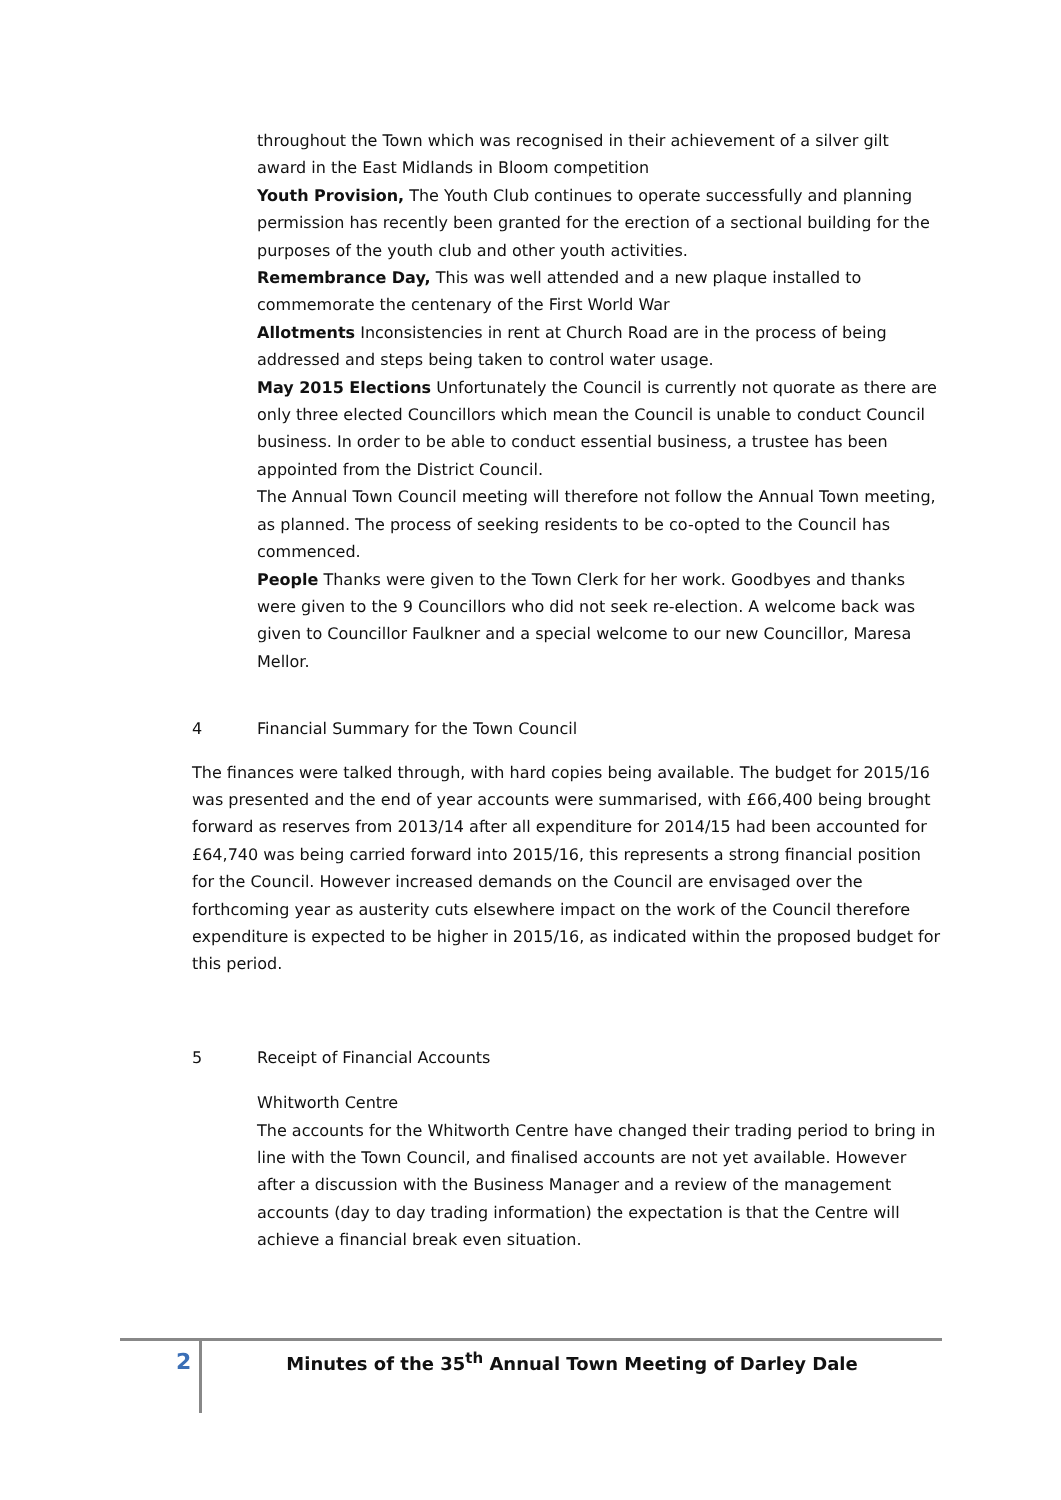throughout the Town which was recognised in their achievement of a silver gilt award in the East Midlands in Bloom competition
Youth Provision, The Youth Club continues to operate successfully and planning permission has recently been granted for the erection of a sectional building for the purposes of the youth club and other youth activities.
Remembrance Day, This was well attended and a new plaque installed to commemorate the centenary of the First World War
Allotments Inconsistencies in rent at Church Road are in the process of being addressed and steps being taken to control water usage.
May 2015 Elections Unfortunately the Council is currently not quorate as there are only three elected Councillors which mean the Council is unable to conduct Council business. In order to be able to conduct essential business, a trustee has been appointed from the District Council.
The Annual Town Council meeting will therefore not follow the Annual Town meeting, as planned. The process of seeking residents to be co-opted to the Council has commenced.
People Thanks were given to the Town Clerk for her work. Goodbyes and thanks were given to the 9 Councillors who did not seek re-election. A welcome back was given to Councillor Faulkner and a special welcome to our new Councillor, Maresa Mellor.
4 Financial Summary for the Town Council
The finances were talked through, with hard copies being available. The budget for 2015/16 was presented and the end of year accounts were summarised, with £66,400 being brought forward as reserves from 2013/14 after all expenditure for 2014/15 had been accounted for £64,740 was being carried forward into 2015/16, this represents a strong financial position for the Council. However increased demands on the Council are envisaged over the forthcoming year as austerity cuts elsewhere impact on the work of the Council therefore expenditure is expected to be higher in 2015/16, as indicated within the proposed budget for this period.
5 Receipt of Financial Accounts
Whitworth Centre
The accounts for the Whitworth Centre have changed their trading period to bring in line with the Town Council, and finalised accounts are not yet available. However after a discussion with the Business Manager and a review of the management accounts (day to day trading information) the expectation is that the Centre will achieve a financial break even situation.
2
Minutes of the 35<sup>th</sup> Annual Town Meeting of Darley Dale